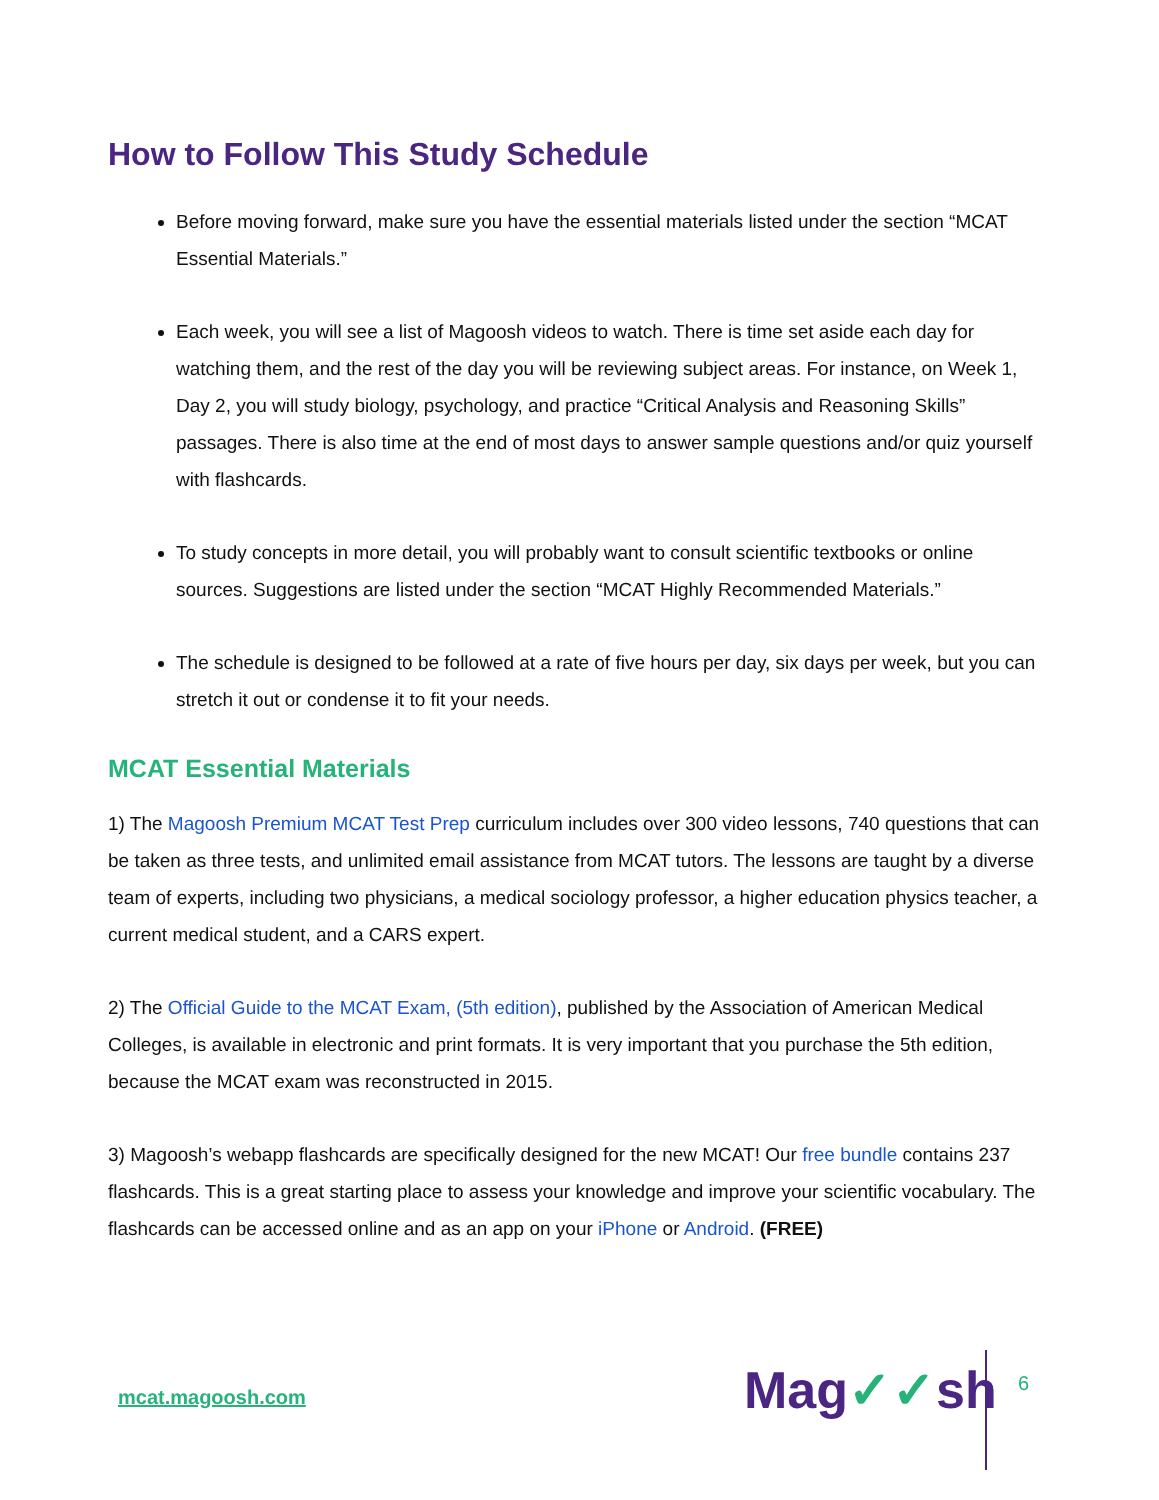How to Follow This Study Schedule
Before moving forward, make sure you have the essential materials listed under the section “MCAT Essential Materials.”
Each week, you will see a list of Magoosh videos to watch. There is time set aside each day for watching them, and the rest of the day you will be reviewing subject areas. For instance, on Week 1, Day 2, you will study biology, psychology, and practice “Critical Analysis and Reasoning Skills” passages. There is also time at the end of most days to answer sample questions and/or quiz yourself with flashcards.
To study concepts in more detail, you will probably want to consult scientific textbooks or online sources. Suggestions are listed under the section “MCAT Highly Recommended Materials.”
The schedule is designed to be followed at a rate of five hours per day, six days per week, but you can stretch it out or condense it to fit your needs.
MCAT Essential Materials
1) The Magoosh Premium MCAT Test Prep curriculum includes over 300 video lessons, 740 questions that can be taken as three tests, and unlimited email assistance from MCAT tutors. The lessons are taught by a diverse team of experts, including two physicians, a medical sociology professor, a higher education physics teacher, a current medical student, and a CARS expert.
2) The Official Guide to the MCAT Exam, (5th edition), published by the Association of American Medical Colleges, is available in electronic and print formats. It is very important that you purchase the 5th edition, because the MCAT exam was reconstructed in 2015.
3) Magoosh’s webapp flashcards are specifically designed for the new MCAT! Our free bundle contains 237 flashcards. This is a great starting place to assess your knowledge and improve your scientific vocabulary. The flashcards can be accessed online and as an app on your iPhone or Android. (FREE)
mcat.magoosh.com Mag✓✓sh 6